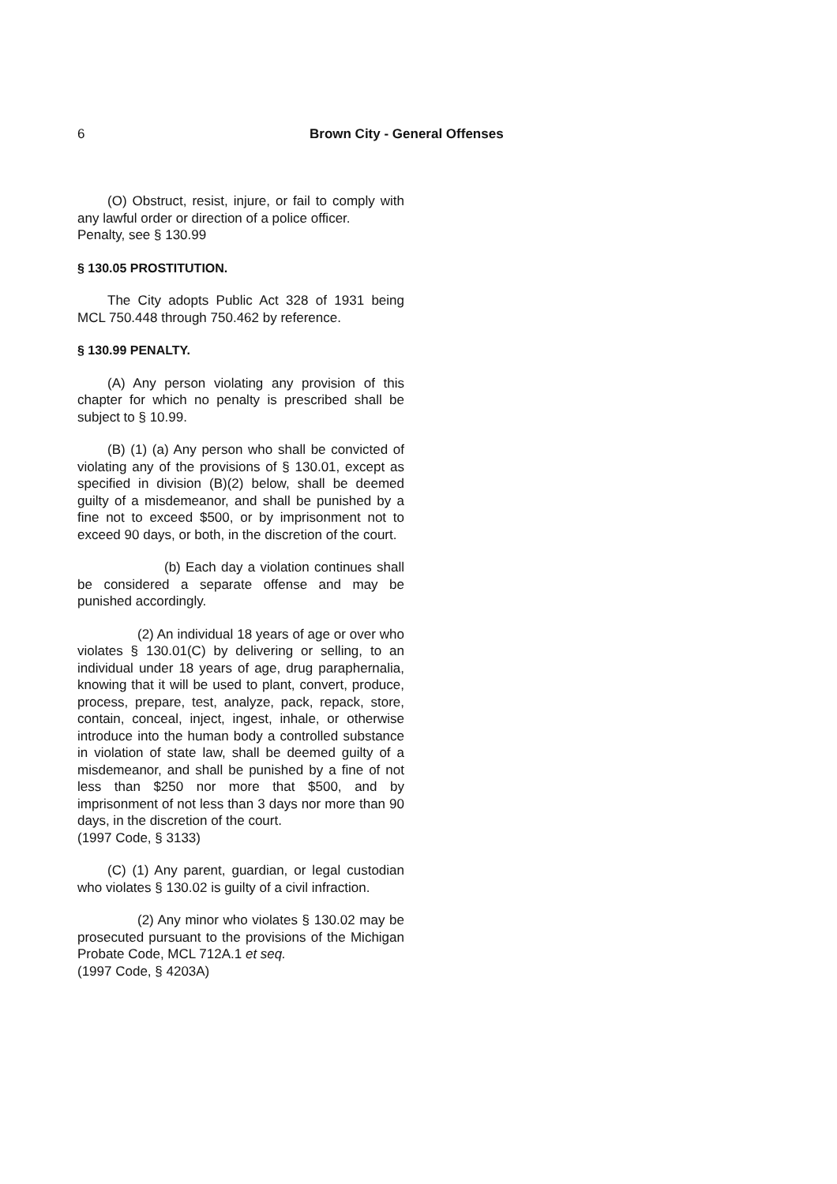6 Brown City - General Offenses
(O) Obstruct, resist, injure, or fail to comply with any lawful order or direction of a police officer.
Penalty, see § 130.99
§ 130.05 PROSTITUTION.
The City adopts Public Act 328 of 1931 being MCL 750.448 through 750.462 by reference.
§ 130.99 PENALTY.
(A) Any person violating any provision of this chapter for which no penalty is prescribed shall be subject to § 10.99.
(B) (1) (a) Any person who shall be convicted of violating any of the provisions of § 130.01, except as specified in division (B)(2) below, shall be deemed guilty of a misdemeanor, and shall be punished by a fine not to exceed $500, or by imprisonment not to exceed 90 days, or both, in the discretion of the court.
(b) Each day a violation continues shall be considered a separate offense and may be punished accordingly.
(2) An individual 18 years of age or over who violates § 130.01(C) by delivering or selling, to an individual under 18 years of age, drug paraphernalia, knowing that it will be used to plant, convert, produce, process, prepare, test, analyze, pack, repack, store, contain, conceal, inject, ingest, inhale, or otherwise introduce into the human body a controlled substance in violation of state law, shall be deemed guilty of a misdemeanor, and shall be punished by a fine of not less than $250 nor more that $500, and by imprisonment of not less than 3 days nor more than 90 days, in the discretion of the court.
(1997 Code, § 3133)
(C) (1) Any parent, guardian, or legal custodian who violates § 130.02 is guilty of a civil infraction.
(2) Any minor who violates § 130.02 may be prosecuted pursuant to the provisions of the Michigan Probate Code, MCL 712A.1 et seq.
(1997 Code, § 4203A)